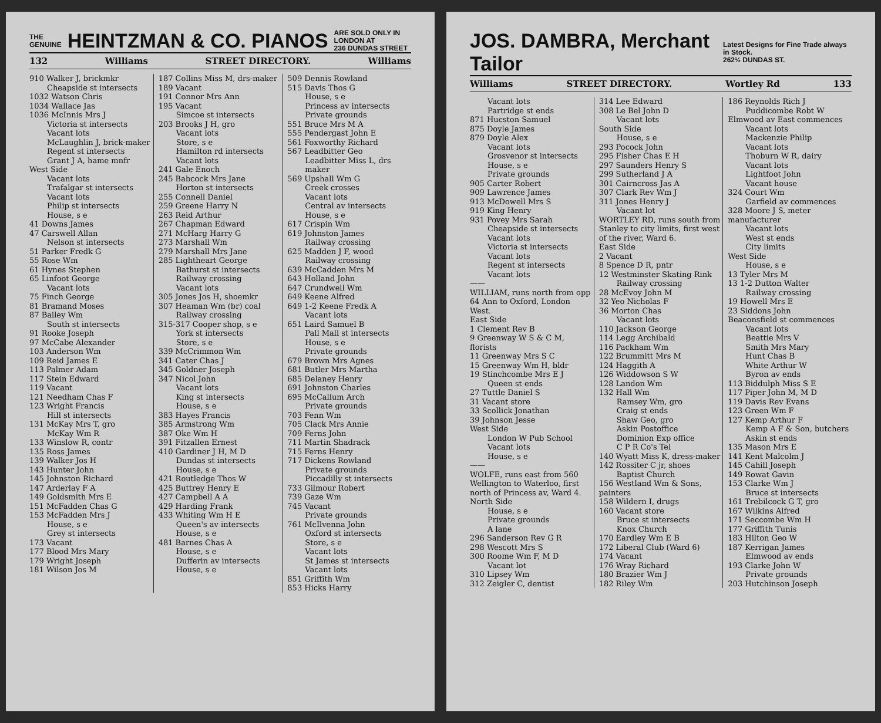THE
GENUINE HEINTZMAN & CO. PIANOS ARE SOLD ONLY IN
LONDON AT
236 DUNDAS STREET
132 Williams STREET DIRECTORY. Williams
910 Walker J, brickmkr
Cheapside st intersects
1032 Watson Chris
1034 Wallace Jas
1036 McInnis Mrs J
Victoria st intersects
Vacant lots
McLaughlin J, brick-maker
Regent st intersects
Grant J A, hame mnfr
West Side
Vacant lots
Trafalgar st intersects
Vacant lots
Philip st intersects
House, s e
41 Downs James
47 Carswell Allan
Nelson st intersects
51 Parker Fredk G
55 Rose Wm
61 Hynes Stephen
65 Linfoot George
Vacant lots
75 Finch George
81 Bramand Moses
87 Bailey Wm
South st intersects
91 Rooke Joseph
97 McCabe Alexander
103 Anderson Wm
109 Reid James E
113 Palmer Adam
117 Stein Edward
119 Vacant
121 Needham Chas F
123 Wright Francis
Hill st intersects
131 McKay Mrs T, gro
McKay Wm R
133 Winslow R, contr
135 Ross James
139 Walker Jos H
143 Hunter John
145 Johnston Richard
147 Arderlay F A
149 Goldsmith Mrs E
151 McFadden Chas G
153 McFadden Mrs J
House, s e
Grey st intersects
173 Vacant
177 Blood Mrs Mary
179 Wright Joseph
181 Wilson Jos M
187 Collins Miss M, drs-maker
189 Vacant
191 Connor Mrs Ann
195 Vacant
Simcoe st intersects
203 Brooks J H, gro
Vacant lots
Store, s e
Hamilton rd intersects
Vacant lots
241 Gale Enoch
245 Babcock Mrs Jane
Horton st intersects
255 Connell Daniel
259 Greene Harry N
263 Reid Arthur
267 Chapman Edward
271 McHarg Harry G
273 Marshall Wm
279 Marshall Mrs Jane
285 Lightheart George
Bathurst st intersects
Railway crossing
Vacant lots
305 Jones Jos H, shoemkr
307 Heaman Wm (br) coal
Railway crossing
315-317 Cooper shop, s e
York st intersects
Store, s e
339 McCrimmon Wm
341 Cater Chas J
345 Goldner Joseph
347 Nicol John
Vacant lots
King st intersects
House, s e
383 Hayes Francis
385 Armstrong Wm
387 Oke Wm H
391 Fitzallen Ernest
410 Gardiner J H, M D
Dundas st intersects
House, s e
421 Routledge Thos W
425 Buttrey Henry E
427 Campbell A A
429 Harding Frank
433 Whiting Wm H E
Queen's av intersects
House, s e
481 Barnes Chas A
House, s e
Dufferin av intersects
House, s e
509 Dennis Rowland
515 Davis Thos G
House, s e
Princess av intersects
Private grounds
551 Bruce Mrs M A
555 Pendergast John E
561 Foxworthy Richard
567 Leadbitter Geo
Leadbitter Miss L, drs maker
569 Upshall Wm G
Creek crosses
Vacant lots
Central av intersects
House, s e
617 Crispin Wm
619 Johnston James
Railway crossing
625 Madden J F, wood
Railway crossing
639 McCadden Mrs M
643 Holland John
647 Crundwell Wm
649 Keene Alfred
649 1-2 Keene Fredk A
Vacant lots
651 Laird Samuel B
Pall Mall st intersects
House, s e
Private grounds
679 Brown Mrs Agnes
681 Butler Mrs Martha
685 Delaney Henry
691 Johnston Charles
695 McCallum Arch
Private grounds
703 Fenn Wm
705 Clack Mrs Annie
709 Ferns John
711 Martin Shadrack
715 Ferns Henry
717 Dickens Rowland
Private grounds
Piccadilly st intersects
733 Gilmour Robert
739 Gaze Wm
745 Vacant
Private grounds
761 McIlvenna John
Oxford st intersects
Store, s e
Vacant lots
St James st intersects
Vacant lots
851 Griffith Wm
853 Hicks Harry
JOS. DAMBRA, Merchant Tailor Latest Designs for Fine Trade always in Stock.
262½ DUNDAS ST.
Williams STREET DIRECTORY. Wortley Rd 133
Vacant lots
Partridge st ends
871 Hucston Samuel
875 Doyle James
879 Doyle Alex
Vacant lots
Grosvenor st intersects
House, s e
Private grounds
905 Carter Robert
909 Lawrence James
913 McDowell Mrs S
919 King Henry
931 Povey Mrs Sarah
Cheapside st intersects
Vacant lots
Victoria st intersects
Vacant lots
Regent st intersects
Vacant lots
——
WILLIAM, runs north from opp 64 Ann to Oxford, London West.
East Side
1 Clement Rev B
9 Greenway W S & C M, florists
11 Greenway Mrs S C
15 Greenway Wm H, bldr
19 Stinchcombe Mrs E J
Queen st ends
27 Tuttle Daniel S
31 Vacant store
33 Scollick Jonathan
39 Johnson Jesse
West Side
London W Pub School
Vacant lots
House, s e
——
WOLFE, runs east from 560 Wellington to Waterloo, first north of Princess av, Ward 4.
North Side
House, s e
Private grounds
A lane
296 Sanderson Rev G R
298 Wescott Mrs S
300 Roome Wm F, M D
Vacant lot
310 Lipsey Wm
312 Zeigler C, dentist
314 Lee Edward
308 Le Bel John D
Vacant lots
South Side
House, s e
293 Pocock John
295 Fisher Chas E H
297 Saunders Henry S
299 Sutherland J A
301 Cairncross Jas A
307 Clark Rev Wm J
311 Jones Henry J
Vacant lot
WORTLEY RD, runs south from Stanley to city limits, first west of the river, Ward 6.
East Side
2 Vacant
8 Spence D R, pntr
12 Westminster Skating Rink
Railway crossing
28 McEvoy John M
32 Yeo Nicholas F
36 Morton Chas
Vacant lots
110 Jackson George
114 Legg Archibald
116 Packham Wm
122 Brummitt Mrs M
124 Haggith A
126 Widdowson S W
128 Landon Wm
132 Hall Wm
Ramsey Wm, gro
Craig st ends
Shaw Geo, gro
Askin Postoffice
Dominion Exp office
C P R Co's Tel
140 Wyatt Miss K, dress-maker
142 Rossiter C jr, shoes
Baptist Church
156 Westland Wm & Sons, painters
158 Wildern I, drugs
160 Vacant store
Bruce st intersects
Knox Church
170 Eardley Wm E B
172 Liberal Club (Ward 6)
174 Vacant
176 Wray Richard
180 Brazier Wm J
182 Riley Wm
186 Reynolds Rich J
Puddicombe Robt W
Elmwood av East commences
Vacant lots
Mackenzie Philip
Vacant lots
Thoburn W R, dairy
Vacant lots
Lightfoot John
Vacant house
324 Court Wm
Garfield av commences
328 Moore J S, meter manufacturer
Vacant lots
West st ends
City limits
West Side
House, s e
13 Tyler Mrs M
13 1-2 Dutton Walter
Railway crossing
19 Howell Mrs E
23 Siddons John
Beaconsfield st commences
Vacant lots
Beattie Mrs V
Smith Mrs Mary
Hunt Chas B
White Arthur W
Byron av ends
113 Biddulph Miss S E
117 Piper John M, M D
119 Davis Rev Evans
123 Green Wm F
127 Kemp Arthur F
Kemp A F & Son, butchers
Askin st ends
135 Mason Mrs E
141 Kent Malcolm J
145 Cahill Joseph
149 Rowat Gavin
153 Clarke Wm J
Bruce st intersects
161 Trebilcock G T, gro
167 Wilkins Alfred
171 Seccombe Wm H
177 Griffith Tunis
183 Hilton Geo W
187 Kerrigan James
Elmwood av ends
193 Clarke John W
Private grounds
203 Hutchinson Joseph